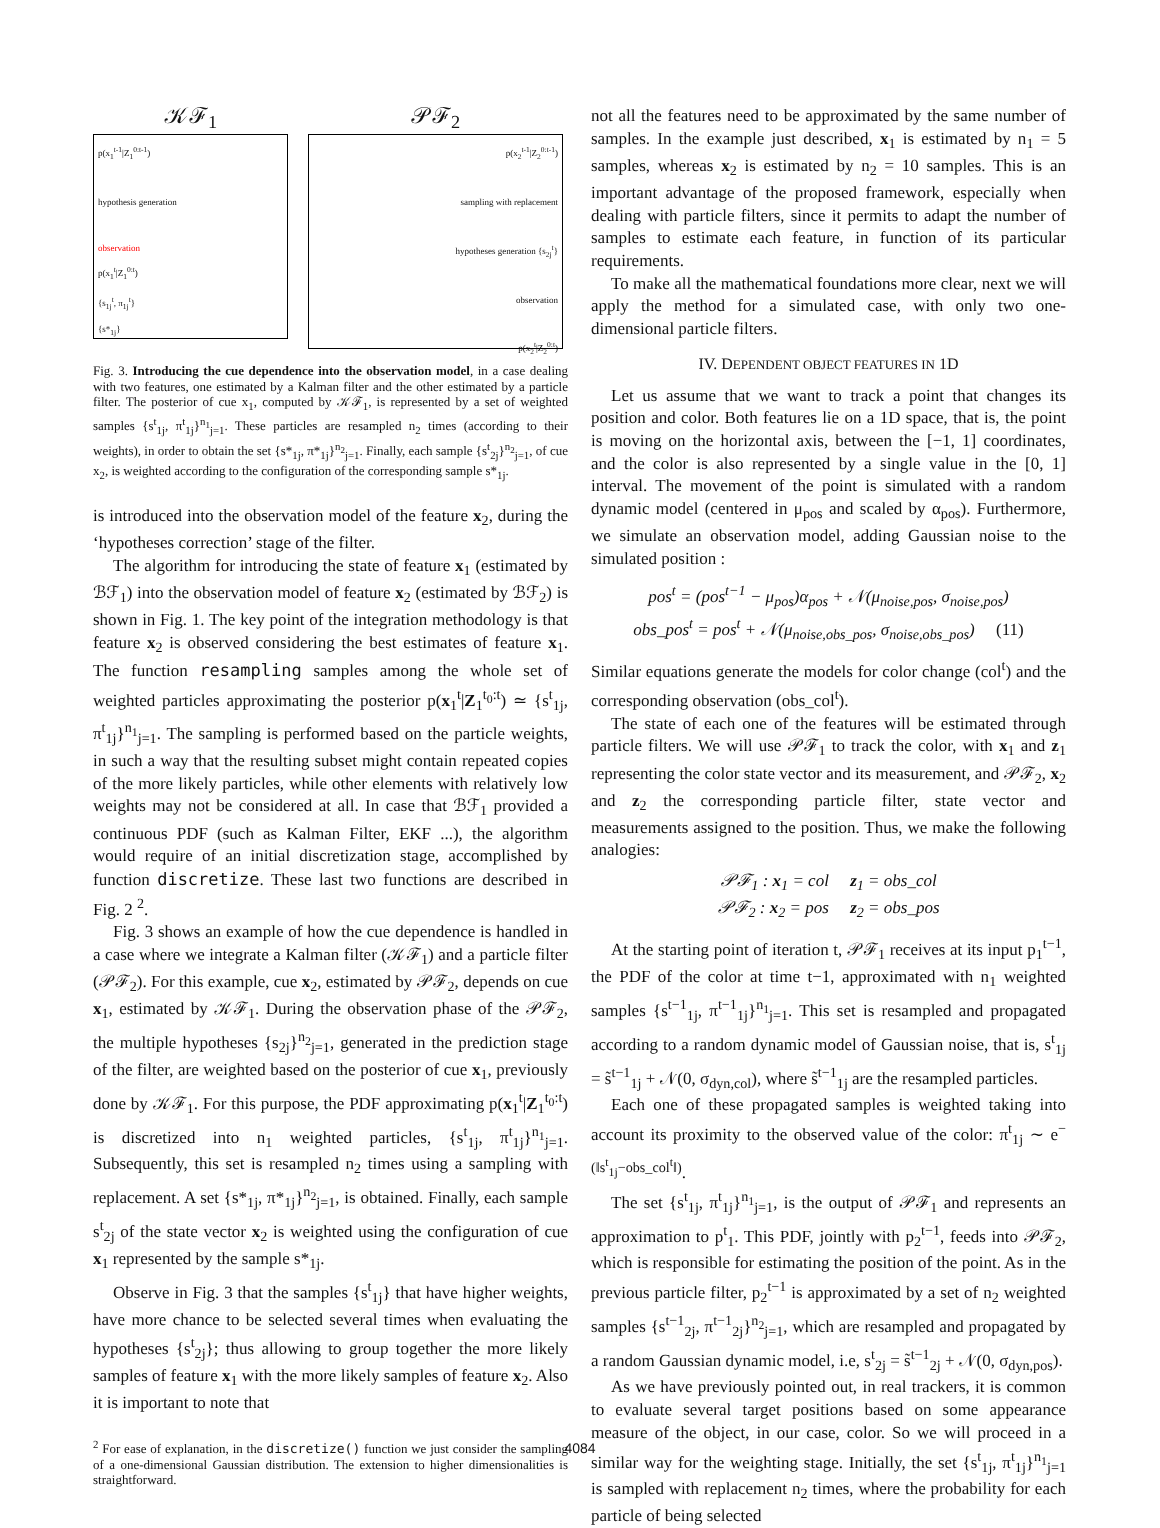𝒦ℱ<sub>1</sub>
p(x<sub>1</sub><sup>t-1</sup>|Z<sub>1</sub><sup>0:t-1</sup>)
hypothesis generation
observation
p(x<sub>1</sub><sup>t</sup>|Z<sub>1</sub><sup>0:t</sup>)
{s<sub>1j</sub><sup>t</sup>, π<sub>1j</sub><sup>t</sup>}
{s*<sub>1j</sub>}
𝒫ℱ<sub>2</sub>
p(x<sub>2</sub><sup>t-1</sup>|Z<sub>2</sub><sup>0:t-1</sup>)
sampling with replacement
hypotheses generation {s<sub>2j</sub><sup>t</sup>}
observation
p(x<sub>2</sub><sup>t</sup>|Z<sub>2</sub><sup>0:t</sup>)
Fig. 3. Introducing the cue dependence into the observation model, in a case dealing with two features, one estimated by a Kalman filter and the other estimated by a particle filter. The posterior of cue x<sub>1</sub>, computed by 𝒦ℱ<sub>1</sub>, is represented by a set of weighted samples {s<sup>t</sup><sub>1j</sub>, π<sup>t</sup><sub>1j</sub>}<sup>n<sub>1</sub></sup><sub>j=1</sub>. These particles are resampled n<sub>2</sub> times (according to their weights), in order to obtain the set {s*<sub>1j</sub>, π*<sub>1j</sub>}<sup>n<sub>2</sub></sup><sub>j=1</sub>. Finally, each sample {s<sup>t</sup><sub>2j</sub>}<sup>n<sub>2</sub></sup><sub>j=1</sub>, of cue x<sub>2</sub>, is weighted according to the configuration of the corresponding sample s*<sub>1j</sub>.
is introduced into the observation model of the feature x<sub>2</sub>, during the ‘hypotheses correction’ stage of the filter.
The algorithm for introducing the state of feature x<sub>1</sub> (estimated by ℬℱ<sub>1</sub>) into the observation model of feature x<sub>2</sub> (estimated by ℬℱ<sub>2</sub>) is shown in Fig. 1. The key point of the integration methodology is that feature x<sub>2</sub> is observed considering the best estimates of feature x<sub>1</sub>. The function resampling samples among the whole set of weighted particles approximating the posterior p(x<sub>1</sub><sup>t</sup>|Z<sub>1</sub><sup>t<sub>0</sub>:t</sup>) ≃ {s<sup>t</sup><sub>1j</sub>, π<sup>t</sup><sub>1j</sub>}<sup>n<sub>1</sub></sup><sub>j=1</sub>. The sampling is performed based on the particle weights, in such a way that the resulting subset might contain repeated copies of the more likely particles, while other elements with relatively low weights may not be considered at all. In case that ℬℱ<sub>1</sub> provided a continuous PDF (such as Kalman Filter, EKF ...), the algorithm would require of an initial discretization stage, accomplished by function discretize. These last two functions are described in Fig. 2 <sup>2</sup>.
Fig. 3 shows an example of how the cue dependence is handled in a case where we integrate a Kalman filter (𝒦ℱ<sub>1</sub>) and a particle filter (𝒫ℱ<sub>2</sub>). For this example, cue x<sub>2</sub>, estimated by 𝒫ℱ<sub>2</sub>, depends on cue x<sub>1</sub>, estimated by 𝒦ℱ<sub>1</sub>. During the observation phase of the 𝒫ℱ<sub>2</sub>, the multiple hypotheses {s<sub>2j</sub>}<sup>n<sub>2</sub></sup><sub>j=1</sub>, generated in the prediction stage of the filter, are weighted based on the posterior of cue x<sub>1</sub>, previously done by 𝒦ℱ<sub>1</sub>. For this purpose, the PDF approximating p(x<sub>1</sub><sup>t</sup>|Z<sub>1</sub><sup>t<sub>0</sub>:t</sup>) is discretized into n<sub>1</sub> weighted particles, {s<sup>t</sup><sub>1j</sub>, π<sup>t</sup><sub>1j</sub>}<sup>n<sub>1</sub></sup><sub>j=1</sub>. Subsequently, this set is resampled n<sub>2</sub> times using a sampling with replacement. A set {s*<sub>1j</sub>, π*<sub>1j</sub>}<sup>n<sub>2</sub></sup><sub>j=1</sub>, is obtained. Finally, each sample s<sup>t</sup><sub>2j</sub> of the state vector x<sub>2</sub> is weighted using the configuration of cue x<sub>1</sub> represented by the sample s*<sub>1j</sub>.
Observe in Fig. 3 that the samples {s<sup>t</sup><sub>1j</sub>} that have higher weights, have more chance to be selected several times when evaluating the hypotheses {s<sup>t</sup><sub>2j</sub>}; thus allowing to group together the more likely samples of feature x<sub>1</sub> with the more likely samples of feature x<sub>2</sub>. Also it is important to note that
<sup>2</sup> For ease of explanation, in the discretize() function we just consider the sampling of a one-dimensional Gaussian distribution. The extension to higher dimensionalities is straightforward.
not all the features need to be approximated by the same number of samples. In the example just described, x<sub>1</sub> is estimated by n<sub>1</sub> = 5 samples, whereas x<sub>2</sub> is estimated by n<sub>2</sub> = 10 samples. This is an important advantage of the proposed framework, especially when dealing with particle filters, since it permits to adapt the number of samples to estimate each feature, in function of its particular requirements.
To make all the mathematical foundations more clear, next we will apply the method for a simulated case, with only two one-dimensional particle filters.
IV. DEPENDENT OBJECT FEATURES IN 1D
Let us assume that we want to track a point that changes its position and color. Both features lie on a 1D space, that is, the point is moving on the horizontal axis, between the [−1, 1] coordinates, and the color is also represented by a single value in the [0, 1] interval. The movement of the point is simulated with a random dynamic model (centered in μ<sub>pos</sub> and scaled by α<sub>pos</sub>). Furthermore, we simulate an observation model, adding Gaussian noise to the simulated position :
pos<sup>t</sup> = (pos<sup>t−1</sup> − μ<sub>pos</sub>)α<sub>pos</sub> + 𝒩(μ<sub>noise,pos</sub>, σ<sub>noise,pos</sub>)
obs_pos<sup>t</sup> = pos<sup>t</sup> + 𝒩(μ<sub>noise,obs_pos</sub>, σ<sub>noise,obs_pos</sub>) (11)
Similar equations generate the models for color change (col<sup>t</sup>) and the corresponding observation (obs_col<sup>t</sup>).
The state of each one of the features will be estimated through particle filters. We will use 𝒫ℱ<sub>1</sub> to track the color, with x<sub>1</sub> and z<sub>1</sub> representing the color state vector and its measurement, and 𝒫ℱ<sub>2</sub>, x<sub>2</sub> and z<sub>2</sub> the corresponding particle filter, state vector and measurements assigned to the position. Thus, we make the following analogies:
𝒫ℱ<sub>1</sub> : x<sub>1</sub> = col z<sub>1</sub> = obs_col
𝒫ℱ<sub>2</sub> : x<sub>2</sub> = pos z<sub>2</sub> = obs_pos
At the starting point of iteration t, 𝒫ℱ<sub>1</sub> receives at its input p<sub>1</sub><sup>t−1</sup>, the PDF of the color at time t−1, approximated with n<sub>1</sub> weighted samples {s<sup>t−1</sup><sub>1j</sub>, π<sup>t−1</sup><sub>1j</sub>}<sup>n<sub>1</sub></sup><sub>j=1</sub>. This set is resampled and propagated according to a random dynamic model of Gaussian noise, that is, s<sup>t</sup><sub>1j</sub> = s̃<sup>t−1</sup><sub>1j</sub> + 𝒩(0, σ<sub>dyn,col</sub>), where s̃<sup>t−1</sup><sub>1j</sub> are the resampled particles.
Each one of these propagated samples is weighted taking into account its proximity to the observed value of the color: π<sup>t</sup><sub>1j</sub> ∼ e<sup>−(‖s<sup>t</sup><sub>1j</sub>−obs_col<sup>t</sup>‖)</sup>.
The set {s<sup>t</sup><sub>1j</sub>, π<sup>t</sup><sub>1j</sub>}<sup>n<sub>1</sub></sup><sub>j=1</sub>, is the output of 𝒫ℱ<sub>1</sub> and represents an approximation to p<sup>t</sup><sub>1</sub>. This PDF, jointly with p<sub>2</sub><sup>t−1</sup>, feeds into 𝒫ℱ<sub>2</sub>, which is responsible for estimating the position of the point. As in the previous particle filter, p<sub>2</sub><sup>t−1</sup> is approximated by a set of n<sub>2</sub> weighted samples {s<sup>t−1</sup><sub>2j</sub>, π<sup>t−1</sup><sub>2j</sub>}<sup>n<sub>2</sub></sup><sub>j=1</sub>, which are resampled and propagated by a random Gaussian dynamic model, i.e, s<sup>t</sup><sub>2j</sub> = s̃<sup>t−1</sup><sub>2j</sub> + 𝒩(0, σ<sub>dyn,pos</sub>).
As we have previously pointed out, in real trackers, it is common to evaluate several target positions based on some appearance measure of the object, in our case, color. So we will proceed in a similar way for the weighting stage. Initially, the set {s<sup>t</sup><sub>1j</sub>, π<sup>t</sup><sub>1j</sub>}<sup>n<sub>1</sub></sup><sub>j=1</sub> is sampled with replacement n<sub>2</sub> times, where the probability for each particle of being selected
4084